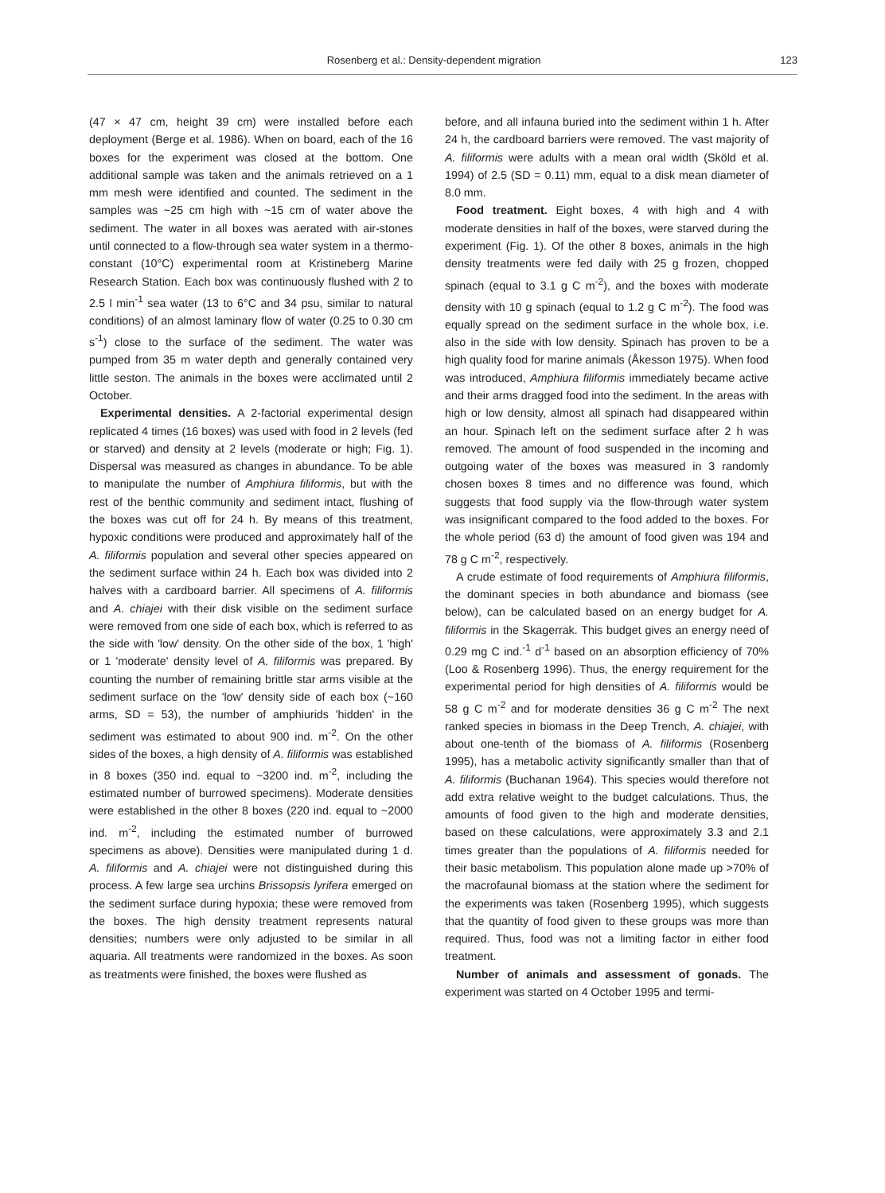Rosenberg et al.: Density-dependent migration 123
(47 × 47 cm, height 39 cm) were installed before each deployment (Berge et al. 1986). When on board, each of the 16 boxes for the experiment was closed at the bottom. One additional sample was taken and the animals retrieved on a 1 mm mesh were identified and counted. The sediment in the samples was ~25 cm high with ~15 cm of water above the sediment. The water in all boxes was aerated with air-stones until connected to a flow-through sea water system in a thermo-constant (10°C) experimental room at Kristineberg Marine Research Station. Each box was continuously flushed with 2 to 2.5 l min<sup>-1</sup> sea water (13 to 6°C and 34 psu, similar to natural conditions) of an almost laminary flow of water (0.25 to 0.30 cm s<sup>-1</sup>) close to the surface of the sediment. The water was pumped from 35 m water depth and generally contained very little seston. The animals in the boxes were acclimated until 2 October.
Experimental densities. A 2-factorial experimental design replicated 4 times (16 boxes) was used with food in 2 levels (fed or starved) and density at 2 levels (moderate or high; Fig. 1). Dispersal was measured as changes in abundance. To be able to manipulate the number of Amphiura filiformis, but with the rest of the benthic community and sediment intact, flushing of the boxes was cut off for 24 h. By means of this treatment, hypoxic conditions were produced and approximately half of the A. filiformis population and several other species appeared on the sediment surface within 24 h. Each box was divided into 2 halves with a cardboard barrier. All specimens of A. filiformis and A. chiajei with their disk visible on the sediment surface were removed from one side of each box, which is referred to as the side with 'low' density. On the other side of the box, 1 'high' or 1 'moderate' density level of A. filiformis was prepared. By counting the number of remaining brittle star arms visible at the sediment surface on the 'low' density side of each box (~160 arms, SD = 53), the number of amphiurids 'hidden' in the sediment was estimated to about 900 ind. m<sup>-2</sup>. On the other sides of the boxes, a high density of A. filiformis was established in 8 boxes (350 ind. equal to ~3200 ind. m<sup>-2</sup>, including the estimated number of burrowed specimens). Moderate densities were established in the other 8 boxes (220 ind. equal to ~2000 ind. m<sup>-2</sup>, including the estimated number of burrowed specimens as above). Densities were manipulated during 1 d. A. filiformis and A. chiajei were not distinguished during this process. A few large sea urchins Brissopsis lyrifera emerged on the sediment surface during hypoxia; these were removed from the boxes. The high density treatment represents natural densities; numbers were only adjusted to be similar in all aquaria. All treatments were randomized in the boxes. As soon as treatments were finished, the boxes were flushed as
before, and all infauna buried into the sediment within 1 h. After 24 h, the cardboard barriers were removed. The vast majority of A. filiformis were adults with a mean oral width (Sköld et al. 1994) of 2.5 (SD = 0.11) mm, equal to a disk mean diameter of 8.0 mm.
Food treatment. Eight boxes, 4 with high and 4 with moderate densities in half of the boxes, were starved during the experiment (Fig. 1). Of the other 8 boxes, animals in the high density treatments were fed daily with 25 g frozen, chopped spinach (equal to 3.1 g C m<sup>-2</sup>), and the boxes with moderate density with 10 g spinach (equal to 1.2 g C m<sup>-2</sup>). The food was equally spread on the sediment surface in the whole box, i.e. also in the side with low density. Spinach has proven to be a high quality food for marine animals (Åkesson 1975). When food was introduced, Amphiura filiformis immediately became active and their arms dragged food into the sediment. In the areas with high or low density, almost all spinach had disappeared within an hour. Spinach left on the sediment surface after 2 h was removed. The amount of food suspended in the incoming and outgoing water of the boxes was measured in 3 randomly chosen boxes 8 times and no difference was found, which suggests that food supply via the flow-through water system was insignificant compared to the food added to the boxes. For the whole period (63 d) the amount of food given was 194 and 78 g C m<sup>-2</sup>, respectively.
A crude estimate of food requirements of Amphiura filiformis, the dominant species in both abundance and biomass (see below), can be calculated based on an energy budget for A. filiformis in the Skagerrak. This budget gives an energy need of 0.29 mg C ind.<sup>-1</sup> d<sup>-1</sup> based on an absorption efficiency of 70% (Loo & Rosenberg 1996). Thus, the energy requirement for the experimental period for high densities of A. filiformis would be 58 g C m<sup>-2</sup> and for moderate densities 36 g C m<sup>-2</sup> The next ranked species in biomass in the Deep Trench, A. chiajei, with about one-tenth of the biomass of A. filiformis (Rosenberg 1995), has a metabolic activity significantly smaller than that of A. filiformis (Buchanan 1964). This species would therefore not add extra relative weight to the budget calculations. Thus, the amounts of food given to the high and moderate densities, based on these calculations, were approximately 3.3 and 2.1 times greater than the populations of A. filiformis needed for their basic metabolism. This population alone made up >70% of the macrofaunal biomass at the station where the sediment for the experiments was taken (Rosenberg 1995), which suggests that the quantity of food given to these groups was more than required. Thus, food was not a limiting factor in either food treatment.
Number of animals and assessment of gonads. The experiment was started on 4 October 1995 and termi-